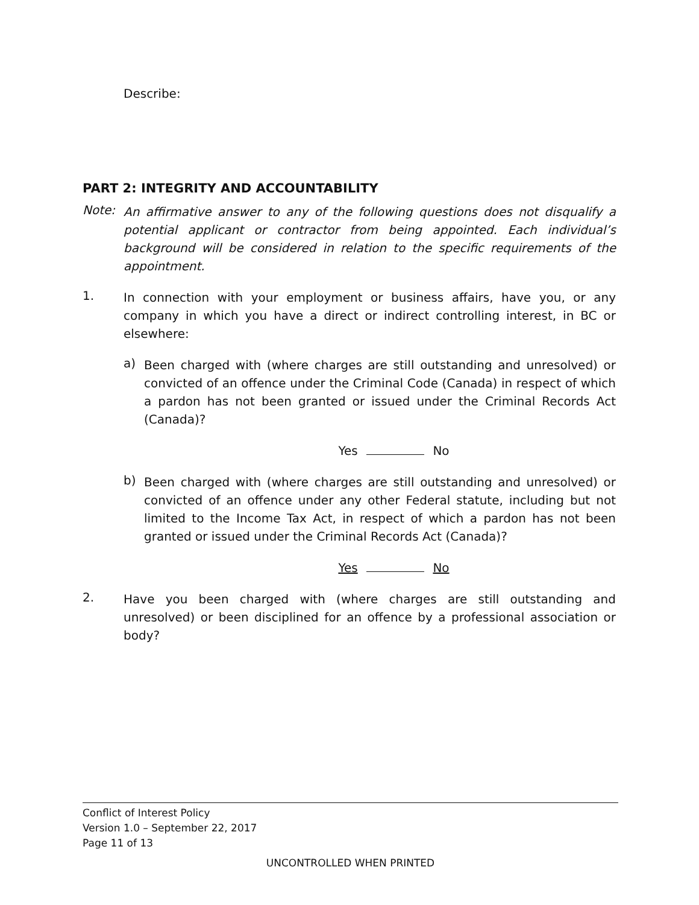Describe:
PART 2: INTEGRITY AND ACCOUNTABILITY
Note:
An affirmative answer to any of the following questions does not disqualify a potential applicant or contractor from being appointed. Each individual’s background will be considered in relation to the specific requirements of the appointment.
1.
In connection with your employment or business affairs, have you, or any company in which you have a direct or indirect controlling interest, in BC or elsewhere:
a)
Been charged with (where charges are still outstanding and unresolved) or convicted of an offence under the Criminal Code (Canada) in respect of which a pardon has not been granted or issued under the Criminal Records Act (Canada)?
Yes No
b)
Been charged with (where charges are still outstanding and unresolved) or convicted of an offence under any other Federal statute, including but not limited to the Income Tax Act, in respect of which a pardon has not been granted or issued under the Criminal Records Act (Canada)?
Yes No
2.
Have you been charged with (where charges are still outstanding and unresolved) or been disciplined for an offence by a professional association or body?
Conflict of Interest Policy
Version 1.0 – September 22, 2017
Page 11 of 13
UNCONTROLLED WHEN PRINTED